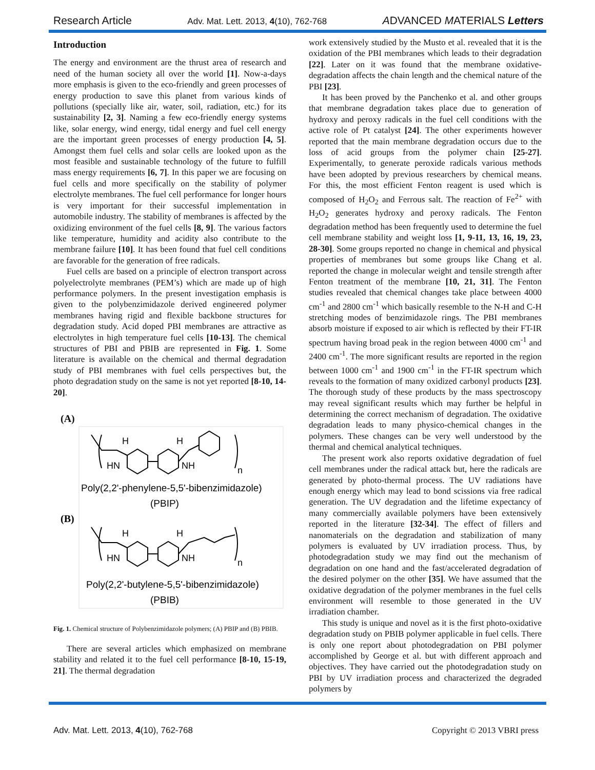Research Article Adv. Mat. Lett. 2013, 4(10), 762-768 ADVANCED MATERIALS Letters
Introduction
The energy and environment are the thrust area of research and need of the human society all over the world [1]. Now-a-days more emphasis is given to the eco-friendly and green processes of energy production to save this planet from various kinds of pollutions (specially like air, water, soil, radiation, etc.) for its sustainability [2, 3]. Naming a few eco-friendly energy systems like, solar energy, wind energy, tidal energy and fuel cell energy are the important green processes of energy production [4, 5]. Amongst them fuel cells and solar cells are looked upon as the most feasible and sustainable technology of the future to fulfill mass energy requirements [6, 7]. In this paper we are focusing on fuel cells and more specifically on the stability of polymer electrolyte membranes. The fuel cell performance for longer hours is very important for their successful implementation in automobile industry. The stability of membranes is affected by the oxidizing environment of the fuel cells [8, 9]. The various factors like temperature, humidity and acidity also contribute to the membrane failure [10]. It has been found that fuel cell conditions are favorable for the generation of free radicals.
Fuel cells are based on a principle of electron transport across polyelectrolyte membranes (PEM’s) which are made up of high performance polymers. In the present investigation emphasis is given to the polybenzimidazole derived engineered polymer membranes having rigid and flexible backbone structures for degradation study. Acid doped PBI membranes are attractive as electrolytes in high temperature fuel cells [10-13]. The chemical structures of PBI and PBIB are represented in Fig. 1. Some literature is available on the chemical and thermal degradation study of PBI membranes with fuel cells perspectives but, the photo degradation study on the same is not yet reported [8-10, 14-20].
(A)
H
HN
H
NH
n
H
HN
H
NH
n
Poly(2,2'-phenylene-5,5'-bibenzimidazole)
(PBIP)
Poly(2,2'-butylene-5,5'-bibenzimidazole)
(PBIB)
(B)
Fig. 1. Chemical structure of Polybenzimidazole polymers; (A) PBIP and (B) PBIB.
There are several articles which emphasized on membrane stability and related it to the fuel cell performance [8-10, 15-19, 21]. The thermal degradation
work extensively studied by the Musto et al. revealed that it is the oxidation of the PBI membranes which leads to their degradation [22]. Later on it was found that the membrane oxidative-degradation affects the chain length and the chemical nature of the PBI [23].
It has been proved by the Panchenko et al. and other groups that membrane degradation takes place due to generation of hydroxy and peroxy radicals in the fuel cell conditions with the active role of Pt catalyst [24]. The other experiments however reported that the main membrane degradation occurs due to the loss of acid groups from the polymer chain [25-27]. Experimentally, to generate peroxide radicals various methods have been adopted by previous researchers by chemical means. For this, the most efficient Fenton reagent is used which is composed of H<sub>2</sub>O<sub>2</sub> and Ferrous salt. The reaction of Fe<sup>2+</sup> with H<sub>2</sub>O<sub>2</sub> generates hydroxy and peroxy radicals. The Fenton degradation method has been frequently used to determine the fuel cell membrane stability and weight loss [1, 9-11, 13, 16, 19, 23, 28-30]. Some groups reported no change in chemical and physical properties of membranes but some groups like Chang et al. reported the change in molecular weight and tensile strength after Fenton treatment of the membrane [10, 21, 31]. The Fenton studies revealed that chemical changes take place between 4000 cm<sup>-1</sup> and 2800 cm<sup>-1</sup> which basically resemble to the N-H and C-H stretching modes of benzimidazole rings. The PBI membranes absorb moisture if exposed to air which is reflected by their FT-IR spectrum having broad peak in the region between 4000 cm<sup>-1</sup> and 2400 cm<sup>-1</sup>. The more significant results are reported in the region between 1000 cm<sup>-1</sup> and 1900 cm<sup>-1</sup> in the FT-IR spectrum which reveals to the formation of many oxidized carbonyl products [23]. The thorough study of these products by the mass spectroscopy may reveal significant results which may further be helpful in determining the correct mechanism of degradation. The oxidative degradation leads to many physico-chemical changes in the polymers. These changes can be very well understood by the thermal and chemical analytical techniques.
The present work also reports oxidative degradation of fuel cell membranes under the radical attack but, here the radicals are generated by photo-thermal process. The UV radiations have enough energy which may lead to bond scissions via free radical generation. The UV degradation and the lifetime expectancy of many commercially available polymers have been extensively reported in the literature [32-34]. The effect of fillers and nanomaterials on the degradation and stabilization of many polymers is evaluated by UV irradiation process. Thus, by photodegradation study we may find out the mechanism of degradation on one hand and the fast/accelerated degradation of the desired polymer on the other [35]. We have assumed that the oxidative degradation of the polymer membranes in the fuel cells environment will resemble to those generated in the UV irradiation chamber.
This study is unique and novel as it is the first photo-oxidative degradation study on PBIB polymer applicable in fuel cells. There is only one report about photodegradation on PBI polymer accomplished by George et al. but with different approach and objectives. They have carried out the photodegradation study on PBI by UV irradiation process and characterized the degraded polymers by
Adv. Mat. Lett. 2013, 4(10), 762-768 Copyright © 2013 VBRI press